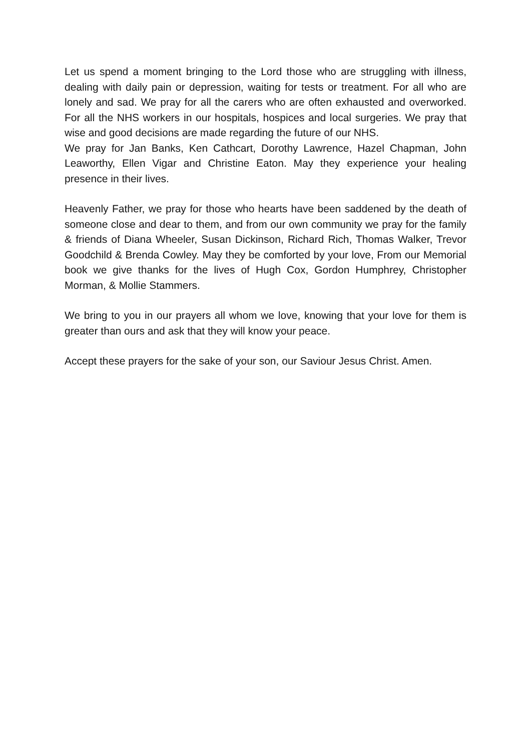Let us spend a moment bringing to the Lord those who are struggling with illness, dealing with daily pain or depression, waiting for tests or treatment. For all who are lonely and sad. We pray for all the carers who are often exhausted and overworked. For all the NHS workers in our hospitals, hospices and local surgeries. We pray that wise and good decisions are made regarding the future of our NHS.
We pray for Jan Banks, Ken Cathcart, Dorothy Lawrence, Hazel Chapman, John Leaworthy, Ellen Vigar and Christine Eaton. May they experience your healing presence in their lives.
Heavenly Father, we pray for those who hearts have been saddened by the death of someone close and dear to them, and from our own community we pray for the family & friends of Diana Wheeler, Susan Dickinson, Richard Rich, Thomas Walker, Trevor Goodchild & Brenda Cowley. May they be comforted by your love, From our Memorial book we give thanks for the lives of Hugh Cox, Gordon Humphrey, Christopher Morman, & Mollie Stammers.
We bring to you in our prayers all whom we love, knowing that your love for them is greater than ours and ask that they will know your peace.
Accept these prayers for the sake of your son, our Saviour Jesus Christ. Amen.